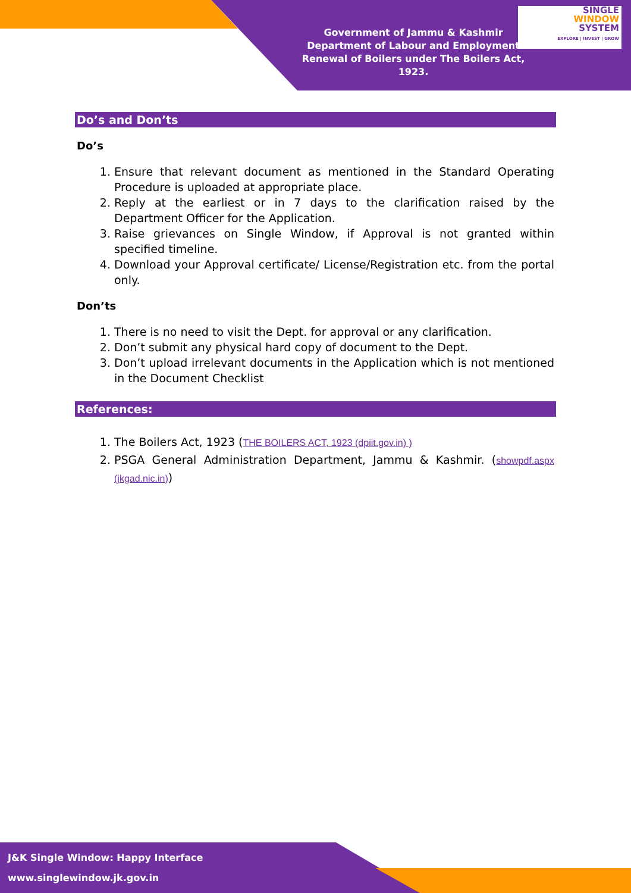Government of Jammu & Kashmir
Department of Labour and Employment
Renewal of Boilers under The Boilers Act, 1923.
SINGLE
WINDOW
SYSTEM
EXPLORE | INVEST | GROW
Do’s and Don’ts
Do’s
1. Ensure that relevant document as mentioned in the Standard Operating Procedure is uploaded at appropriate place.
2. Reply at the earliest or in 7 days to the clarification raised by the Department Officer for the Application.
3. Raise grievances on Single Window, if Approval is not granted within specified timeline.
4. Download your Approval certificate/ License/Registration etc. from the portal only.
Don’ts
1. There is no need to visit the Dept. for approval or any clarification.
2. Don’t submit any physical hard copy of document to the Dept.
3. Don’t upload irrelevant documents in the Application which is not mentioned in the Document Checklist
References:
1. The Boilers Act, 1923 (THE BOILERS ACT, 1923 (dpiit.gov.in) )
2. PSGA General Administration Department, Jammu & Kashmir. (showpdf.aspx (jkgad.nic.in))
J&K Single Window: Happy Interface
www.singlewindow.jk.gov.in